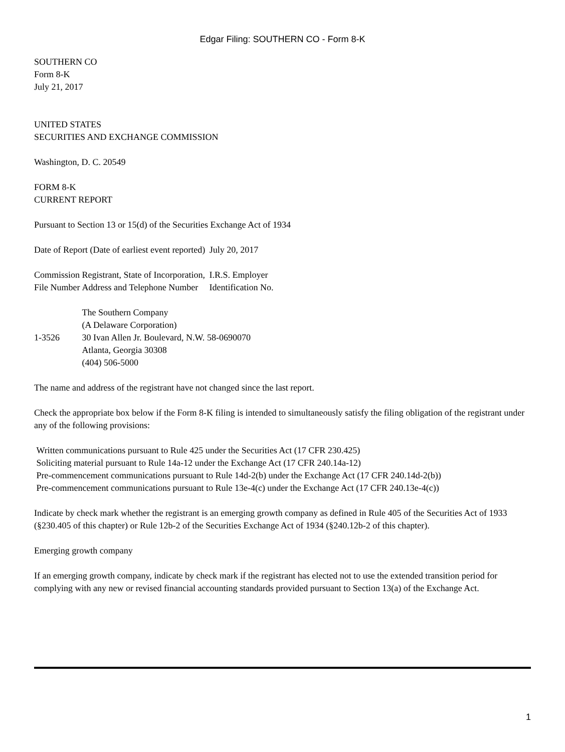Edgar Filing: SOUTHERN CO - Form 8-K
SOUTHERN CO
Form 8-K
July 21, 2017
UNITED STATES
SECURITIES AND EXCHANGE COMMISSION
Washington, D. C. 20549
FORM 8-K
CURRENT REPORT
Pursuant to Section 13 or 15(d) of the Securities Exchange Act of 1934
| Date of Report (Date of earliest event reported) | July 20, 2017 |
| Commission File Number | Registrant, State of Incorporation, Address and Telephone Number | I.R.S. Employer Identification No. |
| 1-3526 | The Southern Company (A Delaware Corporation) 30 Ivan Allen Jr. Boulevard, N.W. Atlanta, Georgia 30308 (404) 506-5000 | 58-0690070 |
The name and address of the registrant have not changed since the last report.
Check the appropriate box below if the Form 8-K filing is intended to simultaneously satisfy the filing obligation of the registrant under any of the following provisions:
Written communications pursuant to Rule 425 under the Securities Act (17 CFR 230.425)
Soliciting material pursuant to Rule 14a-12 under the Exchange Act (17 CFR 240.14a-12)
Pre-commencement communications pursuant to Rule 14d-2(b) under the Exchange Act (17 CFR 240.14d-2(b))
Pre-commencement communications pursuant to Rule 13e-4(c) under the Exchange Act (17 CFR 240.13e-4(c))
Indicate by check mark whether the registrant is an emerging growth company as defined in Rule 405 of the Securities Act of 1933 (§230.405 of this chapter) or Rule 12b-2 of the Securities Exchange Act of 1934 (§240.12b-2 of this chapter).
Emerging growth company
If an emerging growth company, indicate by check mark if the registrant has elected not to use the extended transition period for complying with any new or revised financial accounting standards provided pursuant to Section 13(a) of the Exchange Act.
1